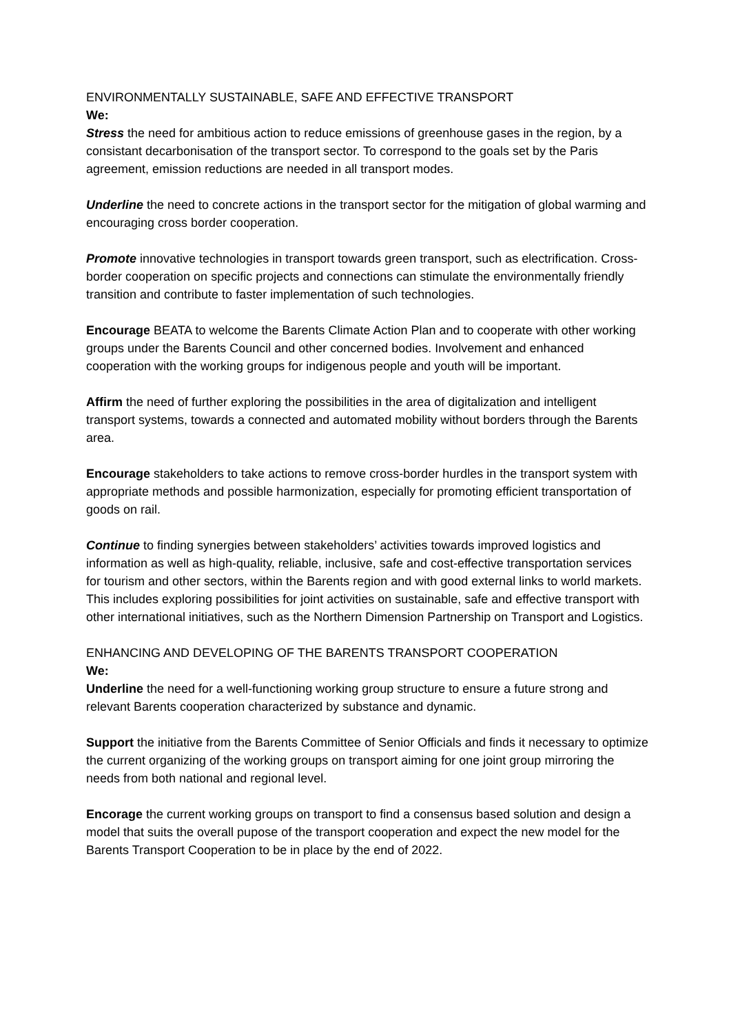ENVIRONMENTALLY SUSTAINABLE, SAFE AND EFFECTIVE TRANSPORT
We:
Stress the need for ambitious action to reduce emissions of greenhouse gases in the region, by a consistant decarbonisation of the transport sector. To correspond to the goals set by the Paris agreement, emission reductions are needed in all transport modes.
Underline the need to concrete actions in the transport sector for the mitigation of global warming and encouraging cross border cooperation.
Promote innovative technologies in transport towards green transport, such as electrification. Cross-border cooperation on specific projects and connections can stimulate the environmentally friendly transition and contribute to faster implementation of such technologies.
Encourage BEATA to welcome the Barents Climate Action Plan and to cooperate with other working groups under the Barents Council and other concerned bodies. Involvement and enhanced cooperation with the working groups for indigenous people and youth will be important.
Affirm the need of further exploring the possibilities in the area of digitalization and intelligent transport systems, towards a connected and automated mobility without borders through the Barents area.
Encourage stakeholders to take actions to remove cross-border hurdles in the transport system with appropriate methods and possible harmonization, especially for promoting efficient transportation of goods on rail.
Continue to finding synergies between stakeholders’ activities towards improved logistics and information as well as high-quality, reliable, inclusive, safe and cost-effective transportation services for tourism and other sectors, within the Barents region and with good external links to world markets. This includes exploring possibilities for joint activities on sustainable, safe and effective transport with other international initiatives, such as the Northern Dimension Partnership on Transport and Logistics.
ENHANCING AND DEVELOPING OF THE BARENTS TRANSPORT COOPERATION
We:
Underline the need for a well-functioning working group structure to ensure a future strong and relevant Barents cooperation characterized by substance and dynamic.
Support the initiative from the Barents Committee of Senior Officials and finds it necessary to optimize the current organizing of the working groups on transport aiming for one joint group mirroring the needs from both national and regional level.
Encorage the current working groups on transport to find a consensus based solution and design a model that suits the overall pupose of the transport cooperation and expect the new model for the Barents Transport Cooperation to be in place by the end of 2022.